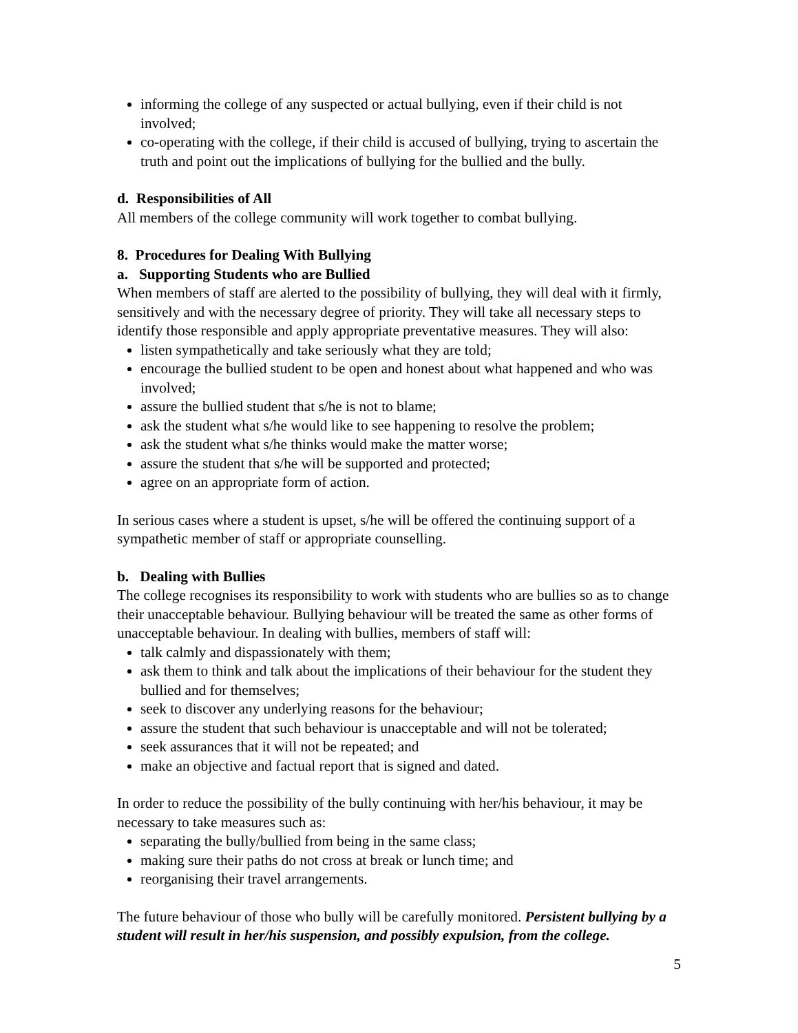informing the college of any suspected or actual bullying, even if their child is not involved;
co-operating with the college, if their child is accused of bullying, trying to ascertain the truth and point out the implications of bullying for the bullied and the bully.
d. Responsibilities of All
All members of the college community will work together to combat bullying.
8. Procedures for Dealing With Bullying
a. Supporting Students who are Bullied
When members of staff are alerted to the possibility of bullying, they will deal with it firmly, sensitively and with the necessary degree of priority. They will take all necessary steps to identify those responsible and apply appropriate preventative measures. They will also:
listen sympathetically and take seriously what they are told;
encourage the bullied student to be open and honest about what happened and who was involved;
assure the bullied student that s/he is not to blame;
ask the student what s/he would like to see happening to resolve the problem;
ask the student what s/he thinks would make the matter worse;
assure the student that s/he will be supported and protected;
agree on an appropriate form of action.
In serious cases where a student is upset, s/he will be offered the continuing support of a sympathetic member of staff or appropriate counselling.
b. Dealing with Bullies
The college recognises its responsibility to work with students who are bullies so as to change their unacceptable behaviour. Bullying behaviour will be treated the same as other forms of unacceptable behaviour. In dealing with bullies, members of staff will:
talk calmly and dispassionately with them;
ask them to think and talk about the implications of their behaviour for the student they bullied and for themselves;
seek to discover any underlying reasons for the behaviour;
assure the student that such behaviour is unacceptable and will not be tolerated;
seek assurances that it will not be repeated; and
make an objective and factual report that is signed and dated.
In order to reduce the possibility of the bully continuing with her/his behaviour, it may be necessary to take measures such as:
separating the bully/bullied from being in the same class;
making sure their paths do not cross at break or lunch time; and
reorganising their travel arrangements.
The future behaviour of those who bully will be carefully monitored. Persistent bullying by a student will result in her/his suspension, and possibly expulsion, from the college.
5